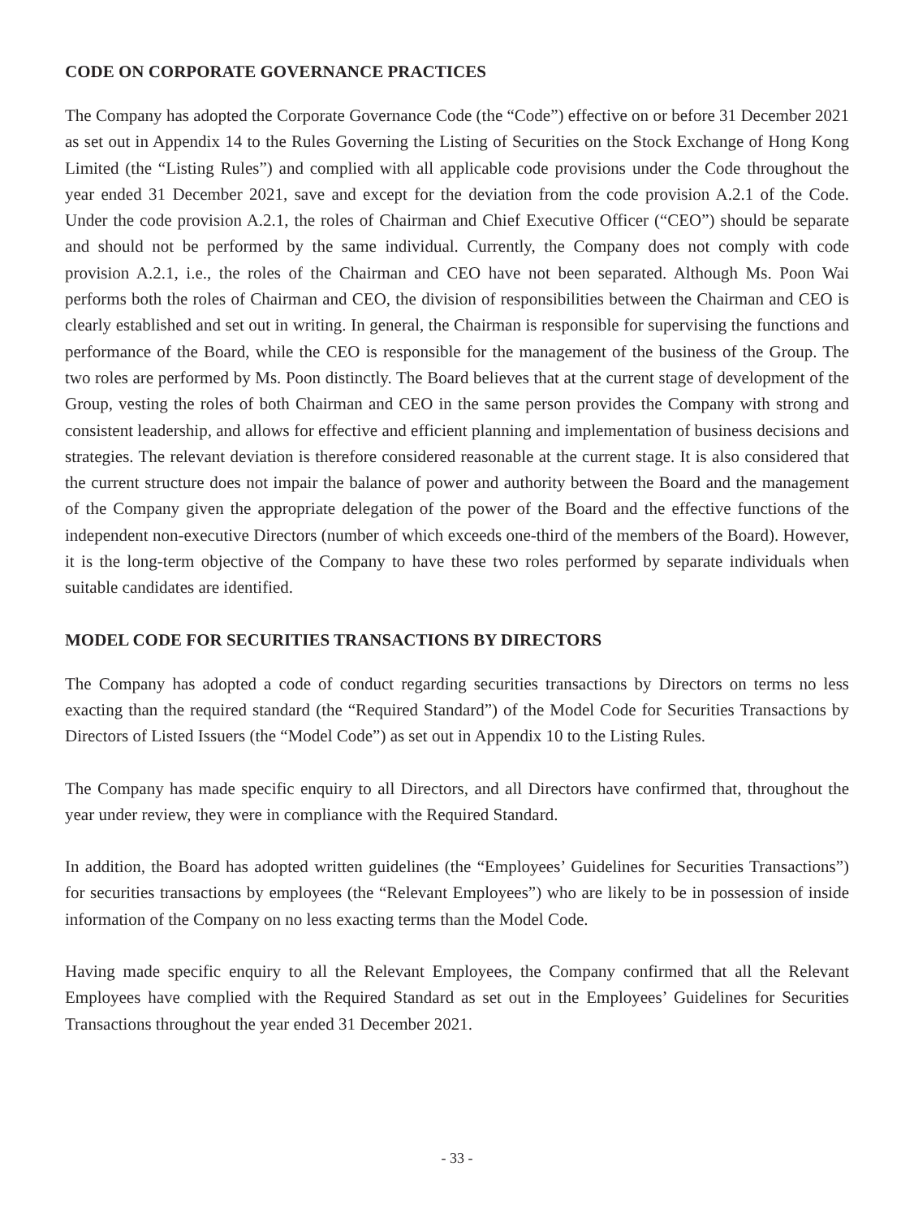CODE ON CORPORATE GOVERNANCE PRACTICES
The Company has adopted the Corporate Governance Code (the “Code”) effective on or before 31 December 2021 as set out in Appendix 14 to the Rules Governing the Listing of Securities on the Stock Exchange of Hong Kong Limited (the “Listing Rules”) and complied with all applicable code provisions under the Code throughout the year ended 31 December 2021, save and except for the deviation from the code provision A.2.1 of the Code. Under the code provision A.2.1, the roles of Chairman and Chief Executive Officer (“CEO”) should be separate and should not be performed by the same individual. Currently, the Company does not comply with code provision A.2.1, i.e., the roles of the Chairman and CEO have not been separated. Although Ms. Poon Wai performs both the roles of Chairman and CEO, the division of responsibilities between the Chairman and CEO is clearly established and set out in writing. In general, the Chairman is responsible for supervising the functions and performance of the Board, while the CEO is responsible for the management of the business of the Group. The two roles are performed by Ms. Poon distinctly. The Board believes that at the current stage of development of the Group, vesting the roles of both Chairman and CEO in the same person provides the Company with strong and consistent leadership, and allows for effective and efficient planning and implementation of business decisions and strategies. The relevant deviation is therefore considered reasonable at the current stage. It is also considered that the current structure does not impair the balance of power and authority between the Board and the management of the Company given the appropriate delegation of the power of the Board and the effective functions of the independent non-executive Directors (number of which exceeds one-third of the members of the Board). However, it is the long-term objective of the Company to have these two roles performed by separate individuals when suitable candidates are identified.
MODEL CODE FOR SECURITIES TRANSACTIONS BY DIRECTORS
The Company has adopted a code of conduct regarding securities transactions by Directors on terms no less exacting than the required standard (the “Required Standard”) of the Model Code for Securities Transactions by Directors of Listed Issuers (the “Model Code”) as set out in Appendix 10 to the Listing Rules.
The Company has made specific enquiry to all Directors, and all Directors have confirmed that, throughout the year under review, they were in compliance with the Required Standard.
In addition, the Board has adopted written guidelines (the “Employees’ Guidelines for Securities Transactions”) for securities transactions by employees (the “Relevant Employees”) who are likely to be in possession of inside information of the Company on no less exacting terms than the Model Code.
Having made specific enquiry to all the Relevant Employees, the Company confirmed that all the Relevant Employees have complied with the Required Standard as set out in the Employees’ Guidelines for Securities Transactions throughout the year ended 31 December 2021.
- 33 -